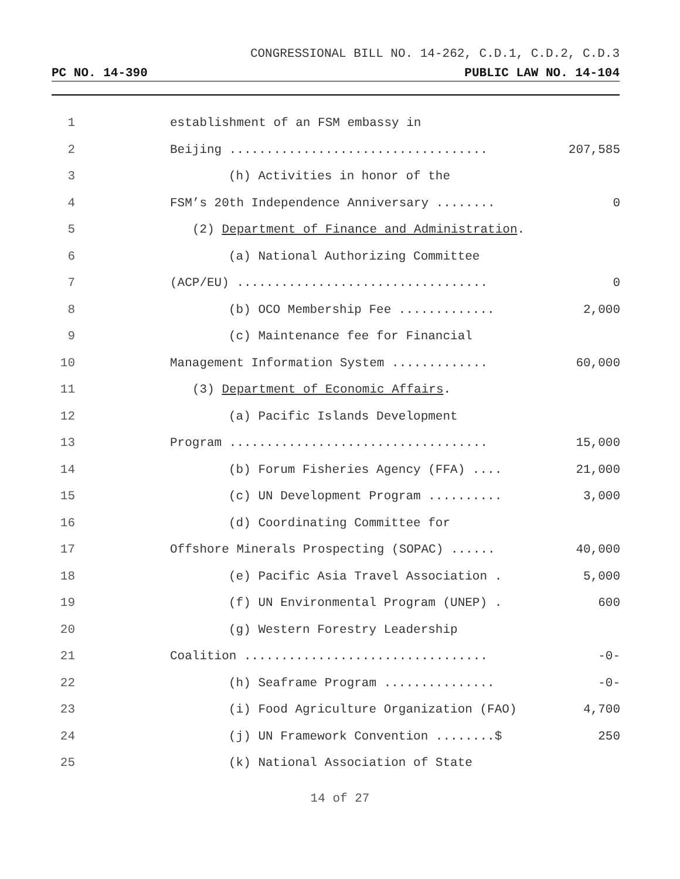CONGRESSIONAL BILL NO. 14-262, C.D.1, C.D.2, C.D.3
PC NO. 14-390 PUBLIC LAW NO. 14-104
1 establishment of an FSM embassy in
2 Beijing ................................... 207,585
3 (h) Activities in honor of the
4 FSM’s 20th Independence Anniversary ........ 0
5 (2) Department of Finance and Administration.
6 (a) National Authorizing Committee
7 (ACP/EU) .................................. 0
8 (b) OCO Membership Fee ............. 2,000
9 (c) Maintenance fee for Financial
10 Management Information System ............. 60,000
11 (3) Department of Economic Affairs.
12 (a) Pacific Islands Development
13 Program ................................... 15,000
14 (b) Forum Fisheries Agency (FFA) .... 21,000
15 (c) UN Development Program .......... 3,000
16 (d) Coordinating Committee for
17 Offshore Minerals Prospecting (SOPAC) ...... 40,000
18 (e) Pacific Asia Travel Association . 5,000
19 (f) UN Environmental Program (UNEP) . 600
20 (g) Western Forestry Leadership
21 Coalition ................................. -0-
22 (h) Seaframe Program ............... -0-
23 (i) Food Agriculture Organization (FAO) 4,700
24 (j) UN Framework Convention ........$ 250
25 (k) National Association of State
14 of 27